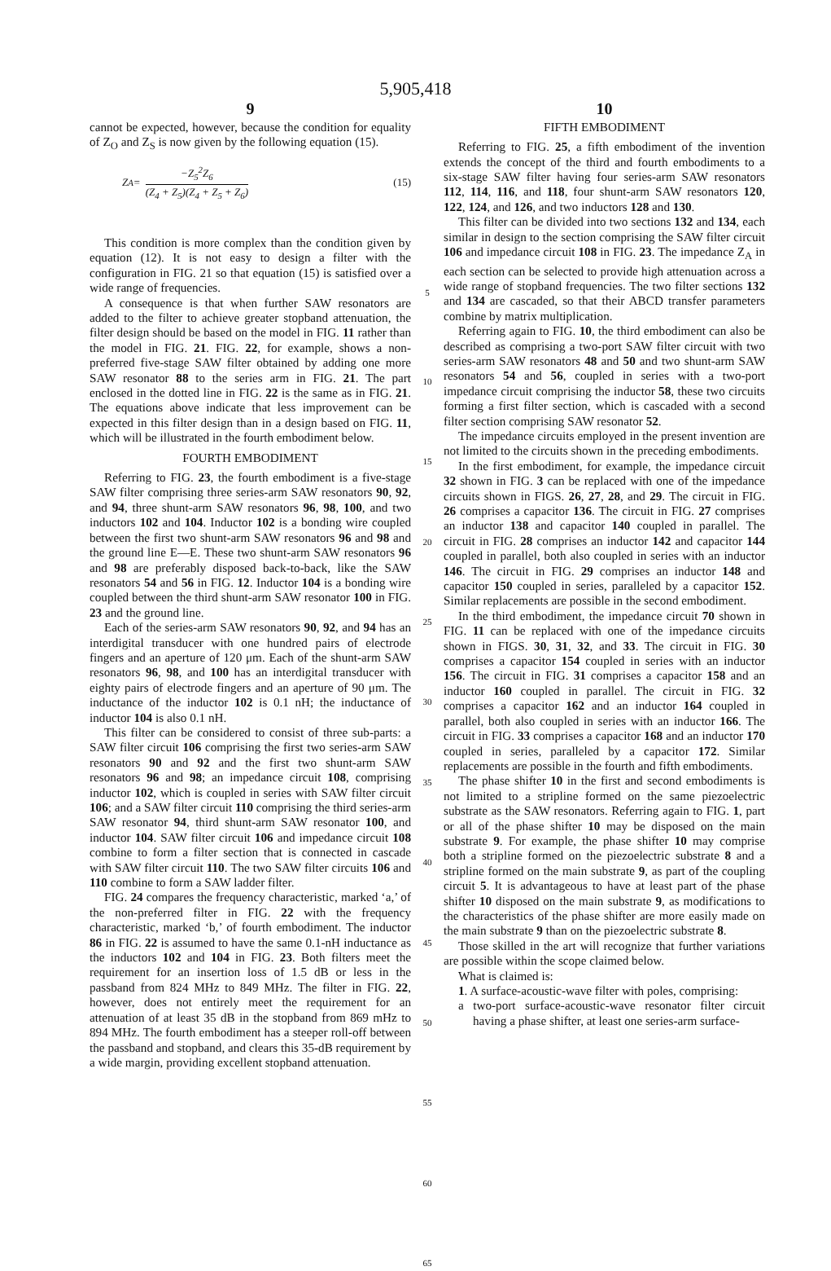5,905,418
9
cannot be expected, however, because the condition for equality of Z<sub>O</sub> and Z<sub>S</sub> is now given by the following equation (15).
Z<sub>A</sub> =
−Z<sub>5</sub><sup>2</sup>Z<sub>6</sub> (Z<sub>4</sub> + Z<sub>5</sub>)(Z<sub>4</sub> + Z<sub>5</sub> + Z<sub>6</sub>) (15)
This condition is more complex than the condition given by equation (12). It is not easy to design a filter with the configuration in FIG. 21 so that equation (15) is satisfied over a wide range of frequencies.
A consequence is that when further SAW resonators are added to the filter to achieve greater stopband attenuation, the filter design should be based on the model in FIG. 11 rather than the model in FIG. 21. FIG. 22, for example, shows a non-preferred five-stage SAW filter obtained by adding one more SAW resonator 88 to the series arm in FIG. 21. The part enclosed in the dotted line in FIG. 22 is the same as in FIG. 21. The equations above indicate that less improvement can be expected in this filter design than in a design based on FIG. 11, which will be illustrated in the fourth embodiment below.
FOURTH EMBODIMENT
Referring to FIG. 23, the fourth embodiment is a five-stage SAW filter comprising three series-arm SAW resonators 90, 92, and 94, three shunt-arm SAW resonators 96, 98, 100, and two inductors 102 and 104. Inductor 102 is a bonding wire coupled between the first two shunt-arm SAW resonators 96 and 98 and the ground line E—E. These two shunt-arm SAW resonators 96 and 98 are preferably disposed back-to-back, like the SAW resonators 54 and 56 in FIG. 12. Inductor 104 is a bonding wire coupled between the third shunt-arm SAW resonator 100 in FIG. 23 and the ground line.
Each of the series-arm SAW resonators 90, 92, and 94 has an interdigital transducer with one hundred pairs of electrode fingers and an aperture of 120 μm. Each of the shunt-arm SAW resonators 96, 98, and 100 has an interdigital transducer with eighty pairs of electrode fingers and an aperture of 90 μm. The inductance of the inductor 102 is 0.1 nH; the inductance of inductor 104 is also 0.1 nH.
This filter can be considered to consist of three sub-parts: a SAW filter circuit 106 comprising the first two series-arm SAW resonators 90 and 92 and the first two shunt-arm SAW resonators 96 and 98; an impedance circuit 108, comprising inductor 102, which is coupled in series with SAW filter circuit 106; and a SAW filter circuit 110 comprising the third series-arm SAW resonator 94, third shunt-arm SAW resonator 100, and inductor 104. SAW filter circuit 106 and impedance circuit 108 combine to form a filter section that is connected in cascade with SAW filter circuit 110. The two SAW filter circuits 106 and 110 combine to form a SAW ladder filter.
FIG. 24 compares the frequency characteristic, marked ‘a,’ of the non-preferred filter in FIG. 22 with the frequency characteristic, marked ‘b,’ of fourth embodiment. The inductor 86 in FIG. 22 is assumed to have the same 0.1-nH inductance as the inductors 102 and 104 in FIG. 23. Both filters meet the requirement for an insertion loss of 1.5 dB or less in the passband from 824 MHz to 849 MHz. The filter in FIG. 22, however, does not entirely meet the requirement for an attenuation of at least 35 dB in the stopband from 869 mHz to 894 MHz. The fourth embodiment has a steeper roll-off between the passband and stopband, and clears this 35-dB requirement by a wide margin, providing excellent stopband attenuation.
5
10
15
20
25
30
35
40
45
50
55
60
65
10
FIFTH EMBODIMENT
Referring to FIG. 25, a fifth embodiment of the invention extends the concept of the third and fourth embodiments to a six-stage SAW filter having four series-arm SAW resonators 112, 114, 116, and 118, four shunt-arm SAW resonators 120, 122, 124, and 126, and two inductors 128 and 130.
This filter can be divided into two sections 132 and 134, each similar in design to the section comprising the SAW filter circuit 106 and impedance circuit 108 in FIG. 23. The impedance Z<sub>A</sub> in each section can be selected to provide high attenuation across a wide range of stopband frequencies. The two filter sections 132 and 134 are cascaded, so that their ABCD transfer parameters combine by matrix multiplication.
Referring again to FIG. 10, the third embodiment can also be described as comprising a two-port SAW filter circuit with two series-arm SAW resonators 48 and 50 and two shunt-arm SAW resonators 54 and 56, coupled in series with a two-port impedance circuit comprising the inductor 58, these two circuits forming a first filter section, which is cascaded with a second filter section comprising SAW resonator 52.
The impedance circuits employed in the present invention are not limited to the circuits shown in the preceding embodiments.
In the first embodiment, for example, the impedance circuit 32 shown in FIG. 3 can be replaced with one of the impedance circuits shown in FIGS. 26, 27, 28, and 29. The circuit in FIG. 26 comprises a capacitor 136. The circuit in FIG. 27 comprises an inductor 138 and capacitor 140 coupled in parallel. The circuit in FIG. 28 comprises an inductor 142 and capacitor 144 coupled in parallel, both also coupled in series with an inductor 146. The circuit in FIG. 29 comprises an inductor 148 and capacitor 150 coupled in series, paralleled by a capacitor 152. Similar replacements are possible in the second embodiment.
In the third embodiment, the impedance circuit 70 shown in FIG. 11 can be replaced with one of the impedance circuits shown in FIGS. 30, 31, 32, and 33. The circuit in FIG. 30 comprises a capacitor 154 coupled in series with an inductor 156. The circuit in FIG. 31 comprises a capacitor 158 and an inductor 160 coupled in parallel. The circuit in FIG. 32 comprises a capacitor 162 and an inductor 164 coupled in parallel, both also coupled in series with an inductor 166. The circuit in FIG. 33 comprises a capacitor 168 and an inductor 170 coupled in series, paralleled by a capacitor 172. Similar replacements are possible in the fourth and fifth embodiments.
The phase shifter 10 in the first and second embodiments is not limited to a stripline formed on the same piezoelectric substrate as the SAW resonators. Referring again to FIG. 1, part or all of the phase shifter 10 may be disposed on the main substrate 9. For example, the phase shifter 10 may comprise both a stripline formed on the piezoelectric substrate 8 and a stripline formed on the main substrate 9, as part of the coupling circuit 5. It is advantageous to have at least part of the phase shifter 10 disposed on the main substrate 9, as modifications to the characteristics of the phase shifter are more easily made on the main substrate 9 than on the piezoelectric substrate 8.
Those skilled in the art will recognize that further variations are possible within the scope claimed below.
What is claimed is:
1. A surface-acoustic-wave filter with poles, comprising:
a two-port surface-acoustic-wave resonator filter circuit having a phase shifter, at least one series-arm surface-